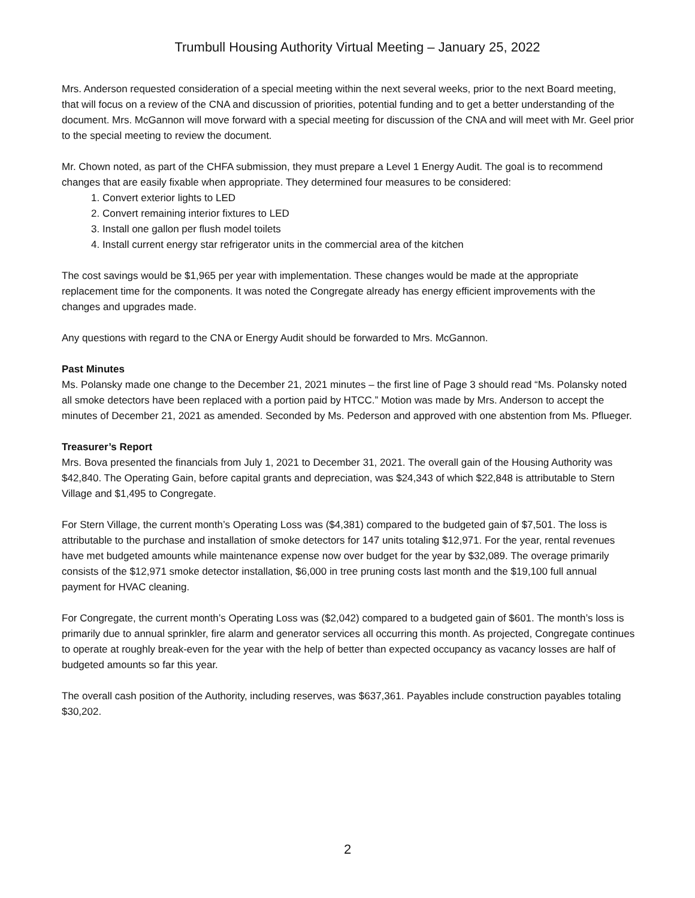Trumbull Housing Authority Virtual Meeting – January 25, 2022
Mrs. Anderson requested consideration of a special meeting within the next several weeks, prior to the next Board meeting, that will focus on a review of the CNA and discussion of priorities, potential funding and to get a better understanding of the document. Mrs. McGannon will move forward with a special meeting for discussion of the CNA and will meet with Mr. Geel prior to the special meeting to review the document.
Mr. Chown noted, as part of the CHFA submission, they must prepare a Level 1 Energy Audit. The goal is to recommend changes that are easily fixable when appropriate. They determined four measures to be considered:
1. Convert exterior lights to LED
2. Convert remaining interior fixtures to LED
3. Install one gallon per flush model toilets
4. Install current energy star refrigerator units in the commercial area of the kitchen
The cost savings would be $1,965 per year with implementation. These changes would be made at the appropriate replacement time for the components. It was noted the Congregate already has energy efficient improvements with the changes and upgrades made.
Any questions with regard to the CNA or Energy Audit should be forwarded to Mrs. McGannon.
Past Minutes
Ms. Polansky made one change to the December 21, 2021 minutes – the first line of Page 3 should read “Ms. Polansky noted all smoke detectors have been replaced with a portion paid by HTCC.” Motion was made by Mrs. Anderson to accept the minutes of December 21, 2021 as amended. Seconded by Ms. Pederson and approved with one abstention from Ms. Pflueger.
Treasurer’s Report
Mrs. Bova presented the financials from July 1, 2021 to December 31, 2021. The overall gain of the Housing Authority was $42,840. The Operating Gain, before capital grants and depreciation, was $24,343 of which $22,848 is attributable to Stern Village and $1,495 to Congregate.
For Stern Village, the current month’s Operating Loss was ($4,381) compared to the budgeted gain of $7,501. The loss is attributable to the purchase and installation of smoke detectors for 147 units totaling $12,971. For the year, rental revenues have met budgeted amounts while maintenance expense now over budget for the year by $32,089. The overage primarily consists of the $12,971 smoke detector installation, $6,000 in tree pruning costs last month and the $19,100 full annual payment for HVAC cleaning.
For Congregate, the current month’s Operating Loss was ($2,042) compared to a budgeted gain of $601. The month’s loss is primarily due to annual sprinkler, fire alarm and generator services all occurring this month. As projected, Congregate continues to operate at roughly break-even for the year with the help of better than expected occupancy as vacancy losses are half of budgeted amounts so far this year.
The overall cash position of the Authority, including reserves, was $637,361. Payables include construction payables totaling $30,202.
2